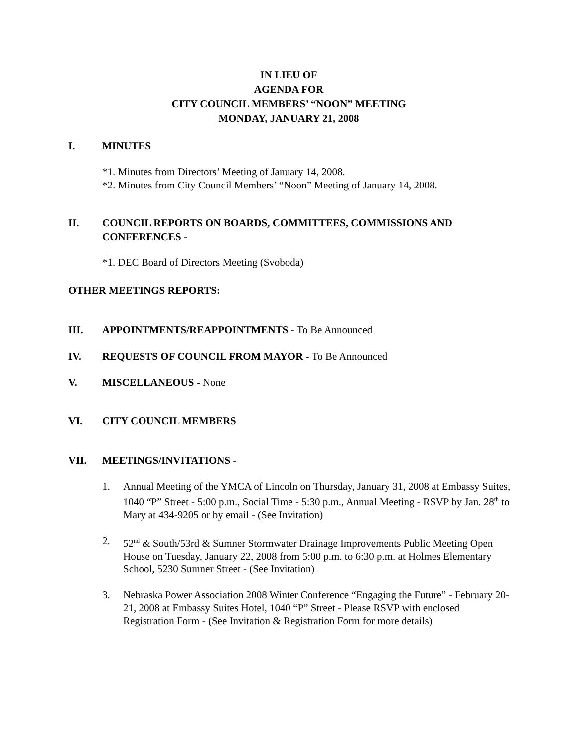IN LIEU OF
AGENDA FOR
CITY COUNCIL MEMBERS’ “NOON” MEETING
MONDAY, JANUARY 21, 2008
I. MINUTES
*1. Minutes from Directors’ Meeting of January 14, 2008.
*2. Minutes from City Council Members’ “Noon” Meeting of January 14, 2008.
II. COUNCIL REPORTS ON BOARDS, COMMITTEES, COMMISSIONS AND CONFERENCES -
*1. DEC Board of Directors Meeting (Svoboda)
OTHER MEETINGS REPORTS:
III. APPOINTMENTS/REAPPOINTMENTS - To Be Announced
IV. REQUESTS OF COUNCIL FROM MAYOR - To Be Announced
V. MISCELLANEOUS - None
VI. CITY COUNCIL MEMBERS
VII. MEETINGS/INVITATIONS -
1. Annual Meeting of the YMCA of Lincoln on Thursday, January 31, 2008 at Embassy Suites, 1040 “P” Street - 5:00 p.m., Social Time - 5:30 p.m., Annual Meeting - RSVP by Jan. 28<sup>th</sup> to Mary at 434-9205 or by email - (See Invitation)
2. 52<sup>nd</sup> & South/53rd & Sumner Stormwater Drainage Improvements Public Meeting Open House on Tuesday, January 22, 2008 from 5:00 p.m. to 6:30 p.m. at Holmes Elementary School, 5230 Sumner Street - (See Invitation)
3. Nebraska Power Association 2008 Winter Conference “Engaging the Future” - February 20-21, 2008 at Embassy Suites Hotel, 1040 “P” Street - Please RSVP with enclosed Registration Form - (See Invitation & Registration Form for more details)